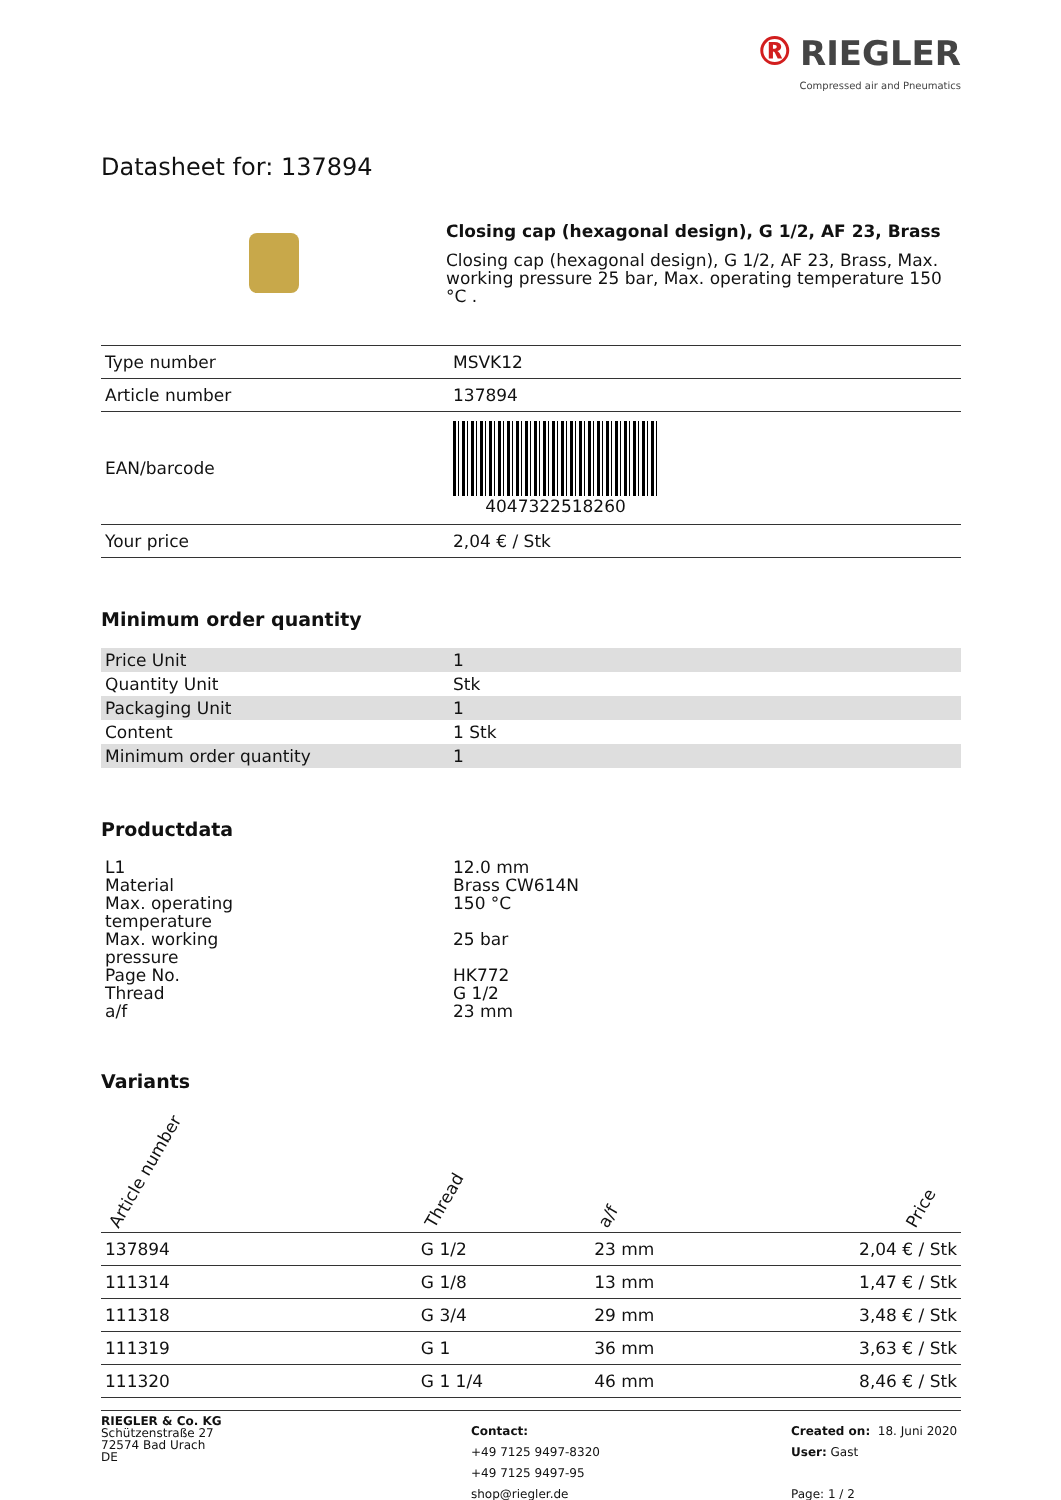® RIEGLER
Compressed air and Pneumatics
Datasheet for: 137894
Closing cap (hexagonal design), G 1/2, AF 23, Brass
Closing cap (hexagonal design), G 1/2, AF 23, Brass, Max. working pressure 25 bar, Max. operating temperature 150 °C .
| Type number | MSVK12 |
| Article number | 137894 |
| EAN/barcode | 4047322518260 |
| Your price | 2,04 € / Stk |
Minimum order quantity
| Price Unit | 1 |
| Quantity Unit | Stk |
| Packaging Unit | 1 |
| Content | 1 Stk |
| Minimum order quantity | 1 |
Productdata
| L1 | 12.0 mm |
| Material | Brass CW614N |
| Max. operating temperature | 150 °C |
| Max. working pressure | 25 bar |
| Page No. | HK772 |
| Thread | G 1/2 |
| a/f | 23 mm |
Variants
| Article number | Thread | a/f | Price |
| --- | --- | --- | --- |
| 137894 | G 1/2 | 23 mm | 2,04 € / Stk |
| 111314 | G 1/8 | 13 mm | 1,47 € / Stk |
| 111318 | G 3/4 | 29 mm | 3,48 € / Stk |
| 111319 | G 1 | 36 mm | 3,63 € / Stk |
| 111320 | G 1 1/4 | 46 mm | 8,46 € / Stk |
RIEGLER & Co. KG
Schützenstraße 27
72574 Bad Urach
DE
Contact:
+49 7125 9497-8320
+49 7125 9497-95
shop@riegler.de
Created on: 18. Juni 2020
User: Gast
Page: 1 / 2